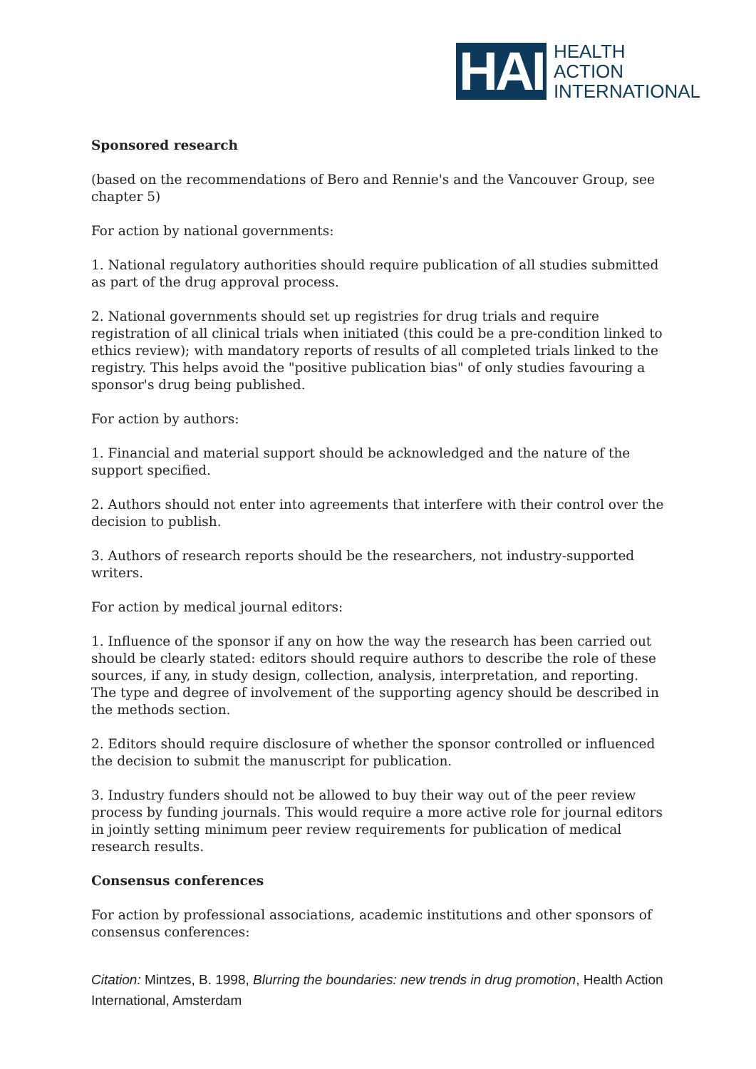HAI
HEALTH
ACTION
INTERNATIONAL
Sponsored research
(based on the recommendations of Bero and Rennie's and the Vancouver Group, see chapter 5)
For action by national governments:
1. National regulatory authorities should require publication of all studies submitted as part of the drug approval process.
2. National governments should set up registries for drug trials and require registration of all clinical trials when initiated (this could be a pre-condition linked to ethics review); with mandatory reports of results of all completed trials linked to the registry. This helps avoid the "positive publication bias" of only studies favouring a sponsor's drug being published.
For action by authors:
1. Financial and material support should be acknowledged and the nature of the support specified.
2. Authors should not enter into agreements that interfere with their control over the decision to publish.
3. Authors of research reports should be the researchers, not industry-supported writers.
For action by medical journal editors:
1. Influence of the sponsor if any on how the way the research has been carried out should be clearly stated: editors should require authors to describe the role of these sources, if any, in study design, collection, analysis, interpretation, and reporting. The type and degree of involvement of the supporting agency should be described in the methods section.
2. Editors should require disclosure of whether the sponsor controlled or influenced the decision to submit the manuscript for publication.
3. Industry funders should not be allowed to buy their way out of the peer review process by funding journals. This would require a more active role for journal editors in jointly setting minimum peer review requirements for publication of medical research results.
Consensus conferences
For action by professional associations, academic institutions and other sponsors of consensus conferences:
Citation: Mintzes, B. 1998, Blurring the boundaries: new trends in drug promotion, Health Action International, Amsterdam